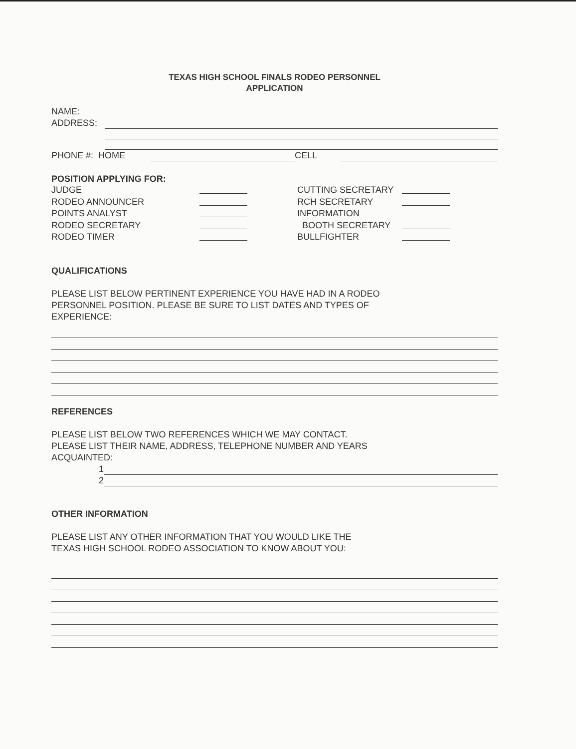TEXAS HIGH SCHOOL FINALS RODEO PERSONNEL
APPLICATION
NAME:
ADDRESS:
PHONE #: HOME
CELL
POSITION APPLYING FOR:
JUDGE CUTTING SECRETARY
RODEO ANNOUNCER RCH SECRETARY
POINTS ANALYST INFORMATION
RODEO SECRETARY BOOTH SECRETARY
RODEO TIMER BULLFIGHTER
QUALIFICATIONS
PLEASE LIST BELOW PERTINENT EXPERIENCE YOU HAVE HAD IN A RODEO
PERSONNEL POSITION. PLEASE BE SURE TO LIST DATES AND TYPES OF
EXPERIENCE:
REFERENCES
PLEASE LIST BELOW TWO REFERENCES WHICH WE MAY CONTACT.
PLEASE LIST THEIR NAME, ADDRESS, TELEPHONE NUMBER AND YEARS
ACQUAINTED:
1
2
OTHER INFORMATION
PLEASE LIST ANY OTHER INFORMATION THAT YOU WOULD LIKE THE
TEXAS HIGH SCHOOL RODEO ASSOCIATION TO KNOW ABOUT YOU: